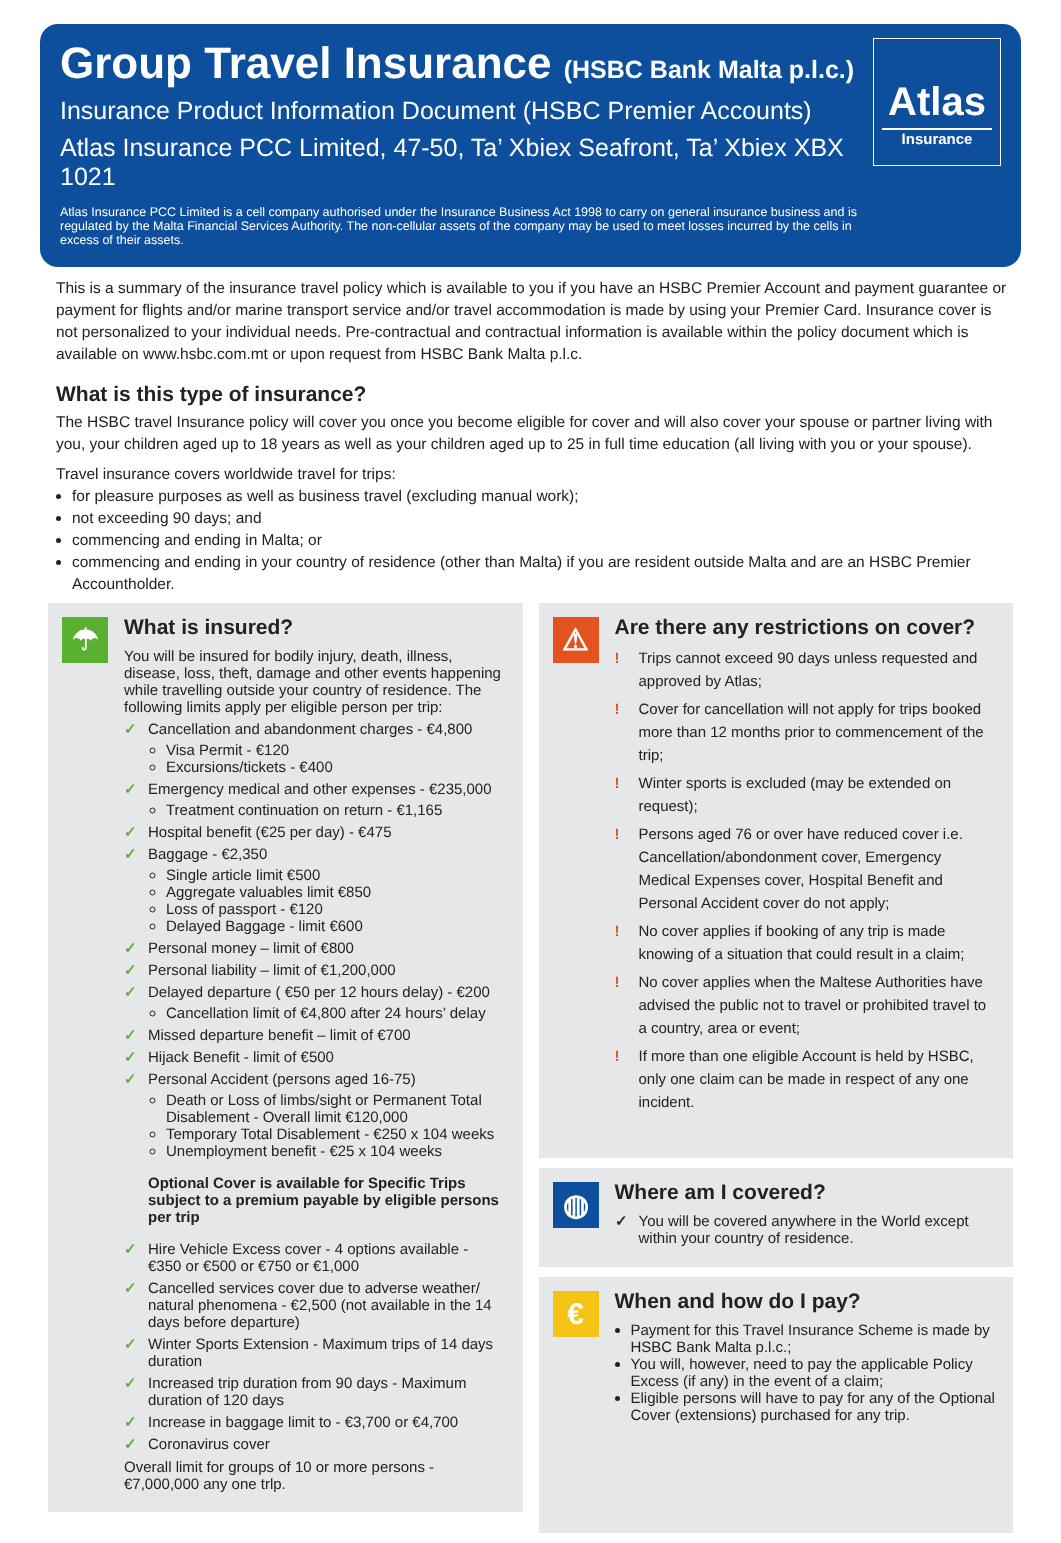Group Travel Insurance (HSBC Bank Malta p.l.c.)
Insurance Product Information Document (HSBC Premier Accounts)
Atlas Insurance PCC Limited, 47-50, Ta’ Xbiex Seafront, Ta’ Xbiex XBX 1021
Atlas Insurance PCC Limited is a cell company authorised under the Insurance Business Act 1998 to carry on general insurance business and is regulated by the Malta Financial Services Authority. The non-cellular assets of the company may be used to meet losses incurred by the cells in excess of their assets.
Atlas
Insurance
This is a summary of the insurance travel policy which is available to you if you have an HSBC Premier Account and payment guarantee or payment for flights and/or marine transport service and/or travel accommodation is made by using your Premier Card. Insurance cover is not personalized to your individual needs. Pre-contractual and contractual information is available within the policy document which is available on www.hsbc.com.mt or upon request from HSBC Bank Malta p.l.c.
What is this type of insurance?
The HSBC travel Insurance policy will cover you once you become eligible for cover and will also cover your spouse or partner living with you, your children aged up to 18 years as well as your children aged up to 25 in full time education (all living with you or your spouse).
Travel insurance covers worldwide travel for trips:
for pleasure purposes as well as business travel (excluding manual work);
not exceeding 90 days; and
commencing and ending in Malta; or
commencing and ending in your country of residence (other than Malta) if you are resident outside Malta and are an HSBC Premier Accountholder.
☂
What is insured?
You will be insured for bodily injury, death, illness, disease, loss, theft, damage and other events happening while travelling outside your country of residence. The following limits apply per eligible person per trip:
✓ Cancellation and abandonment charges - €4,800
Visa Permit - €120
Excursions/tickets - €400
✓ Emergency medical and other expenses - €235,000
Treatment continuation on return - €1,165
✓ Hospital benefit (€25 per day) - €475
✓ Baggage - €2,350
Single article limit €500
Aggregate valuables limit €850
Loss of passport - €120
Delayed Baggage - limit €600
✓ Personal money – limit of €800
✓ Personal liability – limit of €1,200,000
✓ Delayed departure ( €50 per 12 hours delay) - €200
Cancellation limit of €4,800 after 24 hours’ delay
✓ Missed departure benefit – limit of €700
✓ Hijack Benefit - limit of €500
✓ Personal Accident (persons aged 16-75)
Death or Loss of limbs/sight or Permanent Total Disablement - Overall limit €120,000
Temporary Total Disablement - €250 x 104 weeks
Unemployment benefit - €25 x 104 weeks
Optional Cover is available for Specific Trips subject to a premium payable by eligible persons per trip
✓ Hire Vehicle Excess cover - 4 options available - €350 or €500 or €750 or €1,000
✓ Cancelled services cover due to adverse weather/ natural phenomena - €2,500 (not available in the 14 days before departure)
✓ Winter Sports Extension - Maximum trips of 14 days duration
✓ Increased trip duration from 90 days - Maximum duration of 120 days
✓ Increase in baggage limit to - €3,700 or €4,700
✓ Coronavirus cover
Overall limit for groups of 10 or more persons - €7,000,000 any one trlp.
⚠
Are there any restrictions on cover?
! Trips cannot exceed 90 days unless requested and approved by Atlas;
! Cover for cancellation will not apply for trips booked more than 12 months prior to commencement of the trip;
! Winter sports is excluded (may be extended on request);
! Persons aged 76 or over have reduced cover i.e. Cancellation/abondonment cover, Emergency Medical Expenses cover, Hospital Benefit and Personal Accident cover do not apply;
! No cover applies if booking of any trip is made knowing of a situation that could result in a claim;
! No cover applies when the Maltese Authorities have advised the public not to travel or prohibited travel to a country, area or event;
! If more than one eligible Account is held by HSBC, only one claim can be made in respect of any one incident.
◍
Where am I covered?
✓ You will be covered anywhere in the World except within your country of residence.
€
When and how do I pay?
Payment for this Travel Insurance Scheme is made by HSBC Bank Malta p.l.c.;
You will, however, need to pay the applicable Policy Excess (if any) in the event of a claim;
Eligible persons will have to pay for any of the Optional Cover (extensions) purchased for any trip.